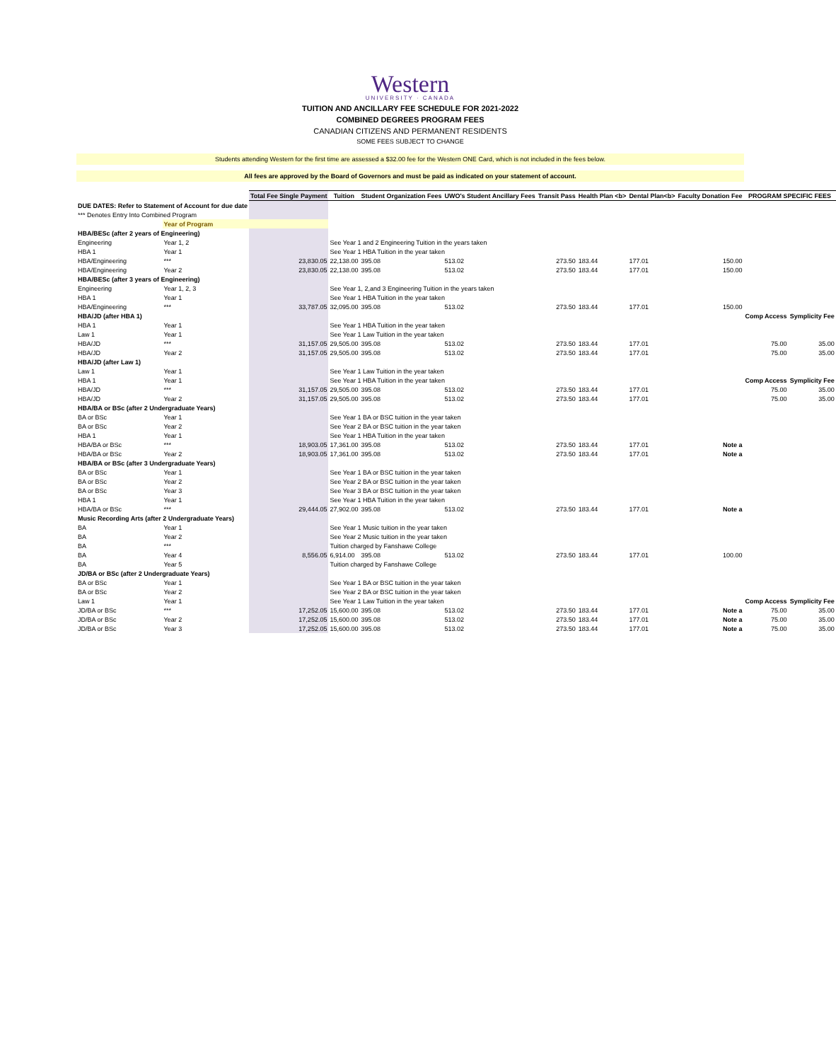Western
UNIVERSITY · CANADA
TUITION AND ANCILLARY FEE SCHEDULE FOR 2021-2022
COMBINED DEGREES PROGRAM FEES
CANADIAN CITIZENS AND PERMANENT RESIDENTS
SOME FEES SUBJECT TO CHANGE
Students attending Western for the first time are assessed a $32.00 fee for the Western ONE Card, which is not included in the fees below.
All fees are approved by the Board of Governors and must be paid as indicated on your statement of account.
| | | Total Fee Single Payment | Tuition | Student Organization Fees | UWO's Student Ancillary Fees | Transit Pass | Health Plan <b> | Dental Plan<b> | Faculty Donation Fee | PROGRAM SPECIFIC FEES | |
| DUE DATES: Refer to Statement of Account for due date | | | | | | | | | | | |
| *** Denotes Entry Into Combined Program | | | | | | | | | | | |
| | Year of Program | | | | | | | | | | |
| HBA/BESc (after 2 years of Engineering) | | | | | | | | | | | |
| Engineering | Year 1, 2 | | See Year 1 and 2 Engineering Tuition in the years taken | | | | | | | | |
| HBA 1 | Year 1 | | See Year 1 HBA Tuition in the year taken | | | | | | | | |
| HBA/Engineering | *** | 23,830.05 | 22,138.00 | 395.08 | 513.02 | 273.50 | 183.44 | 177.01 | 150.00 | | |
| HBA/Engineering | Year 2 | 23,830.05 | 22,138.00 | 395.08 | 513.02 | 273.50 | 183.44 | 177.01 | 150.00 | | |
| HBA/BESc (after 3 years of Engineering) | | | | | | | | | | | |
| Engineering | Year 1, 2, 3 | | See Year 1, 2,and 3 Engineering Tuition in the years taken | | | | | | | | |
| HBA 1 | Year 1 | | See Year 1 HBA Tuition in the year taken | | | | | | | | |
| HBA/Engineering | *** | 33,787.05 | 32,095.00 | 395.08 | 513.02 | 273.50 | 183.44 | 177.01 | 150.00 | | |
| HBA/JD (after HBA 1) | | | | | | | | | | Comp Access | Symplicity Fee |
| HBA 1 | Year 1 | | See Year 1 HBA Tuition in the year taken | | | | | | | | |
| Law 1 | Year 1 | | See Year 1 Law Tuition in the year taken | | | | | | | | |
| HBA/JD | *** | 31,157.05 | 29,505.00 | 395.08 | 513.02 | 273.50 | 183.44 | 177.01 | | 75.00 | 35.00 |
| HBA/JD | Year 2 | 31,157.05 | 29,505.00 | 395.08 | 513.02 | 273.50 | 183.44 | 177.01 | | 75.00 | 35.00 |
| HBA/JD (after Law 1) | | | | | | | | | | | |
| Law 1 | Year 1 | | See Year 1 Law Tuition in the year taken | | | | | | | | |
| HBA 1 | Year 1 | | See Year 1 HBA Tuition in the year taken | | | | | | | Comp Access | Symplicity Fee |
| HBA/JD | *** | 31,157.05 | 29,505.00 | 395.08 | 513.02 | 273.50 | 183.44 | 177.01 | | 75.00 | 35.00 |
| HBA/JD | Year 2 | 31,157.05 | 29,505.00 | 395.08 | 513.02 | 273.50 | 183.44 | 177.01 | | 75.00 | 35.00 |
| HBA/BA or BSc (after 2 Undergraduate Years) | | | | | | | | | | | |
| BA or BSc | Year 1 | | See Year 1 BA or BSC tuition in the year taken | | | | | | | | |
| BA or BSc | Year 2 | | See Year 2 BA or BSC tuition in the year taken | | | | | | | | |
| HBA 1 | Year 1 | | See Year 1 HBA Tuition in the year taken | | | | | | | | |
| HBA/BA or BSc | *** | 18,903.05 | 17,361.00 | 395.08 | 513.02 | 273.50 | 183.44 | 177.01 | Note a | | |
| HBA/BA or BSc | Year 2 | 18,903.05 | 17,361.00 | 395.08 | 513.02 | 273.50 | 183.44 | 177.01 | Note a | | |
| HBA/BA or BSc (after 3 Undergraduate Years) | | | | | | | | | | | |
| BA or BSc | Year 1 | | See Year 1 BA or BSC tuition in the year taken | | | | | | | | |
| BA or BSc | Year 2 | | See Year 2 BA or BSC tuition in the year taken | | | | | | | | |
| BA or BSc | Year 3 | | See Year 3 BA or BSC tuition in the year taken | | | | | | | | |
| HBA 1 | Year 1 | | See Year 1 HBA Tuition in the year taken | | | | | | | | |
| HBA/BA or BSc | *** | 29,444.05 | 27,902.00 | 395.08 | 513.02 | 273.50 | 183.44 | 177.01 | Note a | | |
| Music Recording Arts (after 2 Undergraduate Years) | | | | | | | | | | | |
| BA | Year 1 | | See Year 1 Music tuition in the year taken | | | | | | | | |
| BA | Year 2 | | See Year 2 Music tuition in the year taken | | | | | | | | |
| BA | *** | | Tuition charged by Fanshawe College | | | | | | | | |
| BA | Year 4 | 8,556.05 | 6,914.00 | 395.08 | 513.02 | 273.50 | 183.44 | 177.01 | 100.00 | | |
| BA | Year 5 | | Tuition charged by Fanshawe College | | | | | | | | |
| JD/BA or BSc (after 2 Undergraduate Years) | | | | | | | | | | | |
| BA or BSc | Year 1 | | See Year 1 BA or BSC tuition in the year taken | | | | | | | | |
| BA or BSc | Year 2 | | See Year 2 BA or BSC tuition in the year taken | | | | | | | | |
| Law 1 | Year 1 | | See Year 1 Law Tuition in the year taken | | | | | | | Comp Access | Symplicity Fee |
| JD/BA or BSc | *** | 17,252.05 | 15,600.00 | 395.08 | 513.02 | 273.50 | 183.44 | 177.01 | Note a | 75.00 | 35.00 |
| JD/BA or BSc | Year 2 | 17,252.05 | 15,600.00 | 395.08 | 513.02 | 273.50 | 183.44 | 177.01 | Note a | 75.00 | 35.00 |
| JD/BA or BSc | Year 3 | 17,252.05 | 15,600.00 | 395.08 | 513.02 | 273.50 | 183.44 | 177.01 | Note a | 75.00 | 35.00 |